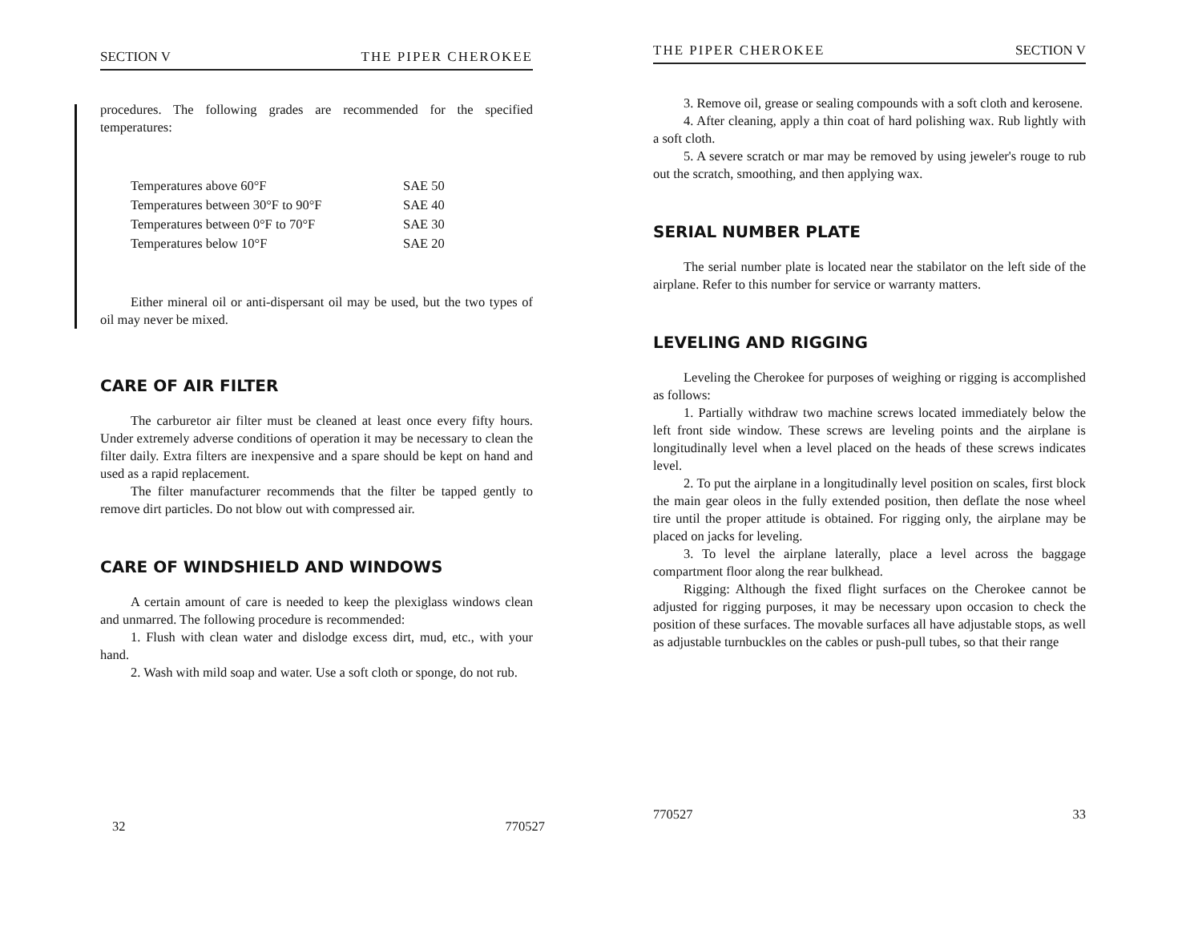SECTION V THE PIPER CHEROKEE
procedures. The following grades are recommended for the specified temperatures:
| Temperatures above 60°F | SAE 50 |
| Temperatures between 30°F to 90°F | SAE 40 |
| Temperatures between 0°F to 70°F | SAE 30 |
| Temperatures below 10°F | SAE 20 |
Either mineral oil or anti-dispersant oil may be used, but the two types of oil may never be mixed.
CARE OF AIR FILTER
The carburetor air filter must be cleaned at least once every fifty hours. Under extremely adverse conditions of operation it may be necessary to clean the filter daily. Extra filters are inexpensive and a spare should be kept on hand and used as a rapid replacement.
The filter manufacturer recommends that the filter be tapped gently to remove dirt particles. Do not blow out with compressed air.
CARE OF WINDSHIELD AND WINDOWS
A certain amount of care is needed to keep the plexiglass windows clean and unmarred. The following procedure is recommended:
1. Flush with clean water and dislodge excess dirt, mud, etc., with your hand.
2. Wash with mild soap and water. Use a soft cloth or sponge, do not rub.
32 770527
THE PIPER CHEROKEE SECTION V
3. Remove oil, grease or sealing compounds with a soft cloth and kerosene.
4. After cleaning, apply a thin coat of hard polishing wax. Rub lightly with a soft cloth.
5. A severe scratch or mar may be removed by using jeweler's rouge to rub out the scratch, smoothing, and then applying wax.
SERIAL NUMBER PLATE
The serial number plate is located near the stabilator on the left side of the airplane. Refer to this number for service or warranty matters.
LEVELING AND RIGGING
Leveling the Cherokee for purposes of weighing or rigging is accomplished as follows:
1. Partially withdraw two machine screws located immediately below the left front side window. These screws are leveling points and the airplane is longitudinally level when a level placed on the heads of these screws indicates level.
2. To put the airplane in a longitudinally level position on scales, first block the main gear oleos in the fully extended position, then deflate the nose wheel tire until the proper attitude is obtained. For rigging only, the airplane may be placed on jacks for leveling.
3. To level the airplane laterally, place a level across the baggage compartment floor along the rear bulkhead.
Rigging: Although the fixed flight surfaces on the Cherokee cannot be adjusted for rigging purposes, it may be necessary upon occasion to check the position of these surfaces. The movable surfaces all have adjustable stops, as well as adjustable turnbuckles on the cables or push-pull tubes, so that their range
770527 33